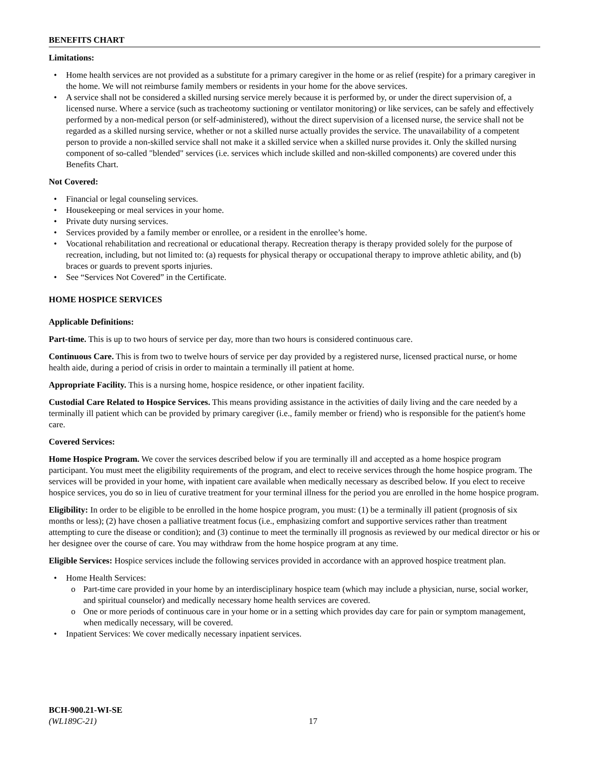BENEFITS CHART
Limitations:
• Home health services are not provided as a substitute for a primary caregiver in the home or as relief (respite) for a primary caregiver in the home. We will not reimburse family members or residents in your home for the above services.
• A service shall not be considered a skilled nursing service merely because it is performed by, or under the direct supervision of, a licensed nurse. Where a service (such as tracheotomy suctioning or ventilator monitoring) or like services, can be safely and effectively performed by a non-medical person (or self-administered), without the direct supervision of a licensed nurse, the service shall not be regarded as a skilled nursing service, whether or not a skilled nurse actually provides the service. The unavailability of a competent person to provide a non-skilled service shall not make it a skilled service when a skilled nurse provides it. Only the skilled nursing component of so-called "blended" services (i.e. services which include skilled and non-skilled components) are covered under this Benefits Chart.
Not Covered:
• Financial or legal counseling services.
• Housekeeping or meal services in your home.
• Private duty nursing services.
• Services provided by a family member or enrollee, or a resident in the enrollee’s home.
• Vocational rehabilitation and recreational or educational therapy. Recreation therapy is therapy provided solely for the purpose of recreation, including, but not limited to: (a) requests for physical therapy or occupational therapy to improve athletic ability, and (b) braces or guards to prevent sports injuries.
• See “Services Not Covered” in the Certificate.
HOME HOSPICE SERVICES
Applicable Definitions:
Part-time. This is up to two hours of service per day, more than two hours is considered continuous care.
Continuous Care. This is from two to twelve hours of service per day provided by a registered nurse, licensed practical nurse, or home health aide, during a period of crisis in order to maintain a terminally ill patient at home.
Appropriate Facility. This is a nursing home, hospice residence, or other inpatient facility.
Custodial Care Related to Hospice Services. This means providing assistance in the activities of daily living and the care needed by a terminally ill patient which can be provided by primary caregiver (i.e., family member or friend) who is responsible for the patient's home care.
Covered Services:
Home Hospice Program. We cover the services described below if you are terminally ill and accepted as a home hospice program participant. You must meet the eligibility requirements of the program, and elect to receive services through the home hospice program. The services will be provided in your home, with inpatient care available when medically necessary as described below. If you elect to receive hospice services, you do so in lieu of curative treatment for your terminal illness for the period you are enrolled in the home hospice program.
Eligibility: In order to be eligible to be enrolled in the home hospice program, you must: (1) be a terminally ill patient (prognosis of six months or less); (2) have chosen a palliative treatment focus (i.e., emphasizing comfort and supportive services rather than treatment attempting to cure the disease or condition); and (3) continue to meet the terminally ill prognosis as reviewed by our medical director or his or her designee over the course of care. You may withdraw from the home hospice program at any time.
Eligible Services: Hospice services include the following services provided in accordance with an approved hospice treatment plan.
• Home Health Services:
o Part-time care provided in your home by an interdisciplinary hospice team (which may include a physician, nurse, social worker, and spiritual counselor) and medically necessary home health services are covered.
o One or more periods of continuous care in your home or in a setting which provides day care for pain or symptom management, when medically necessary, will be covered.
• Inpatient Services: We cover medically necessary inpatient services.
BCH-900.21-WI-SE
(WL189C-21)
17